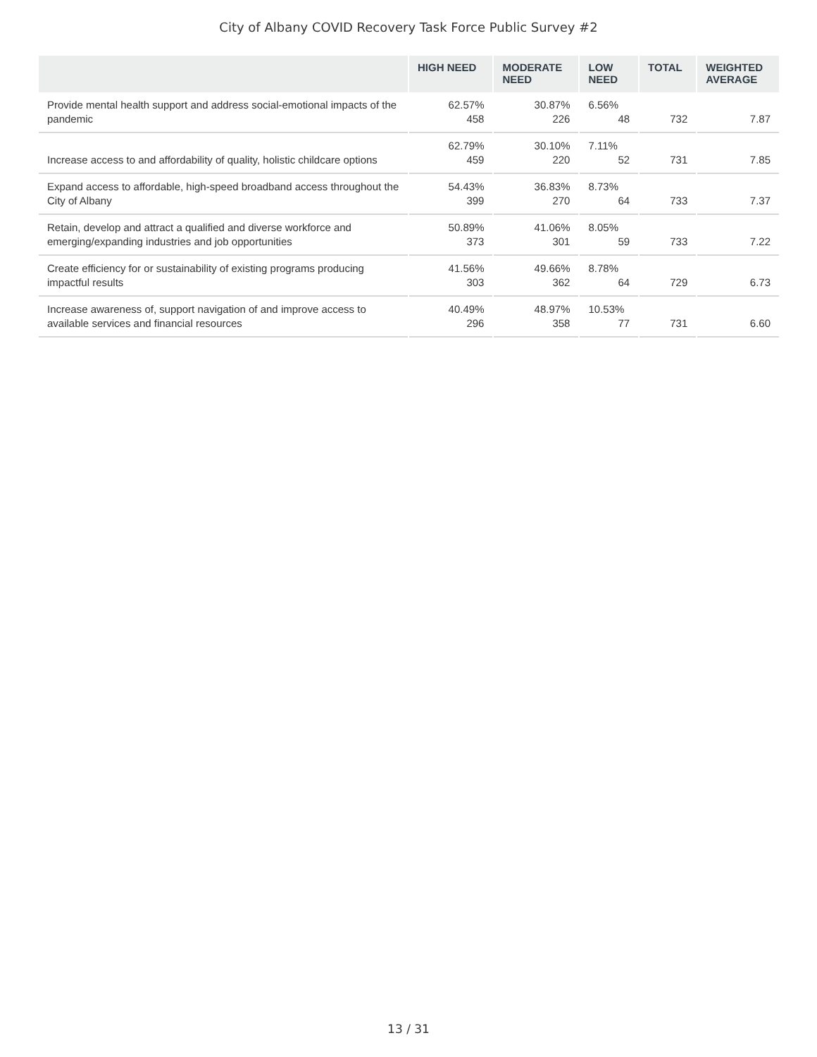City of Albany COVID Recovery Task Force Public Survey #2
| | HIGH NEED | MODERATE NEED | LOW NEED | TOTAL | WEIGHTED AVERAGE |
| --- | --- | --- | --- | --- | --- |
| Provide mental health support and address social-emotional impacts of the pandemic | 62.57% 458 | 30.87% 226 | 6.56% 48 | 732 | 7.87 |
| Increase access to and affordability of quality, holistic childcare options | 62.79% 459 | 30.10% 220 | 7.11% 52 | 731 | 7.85 |
| Expand access to affordable, high-speed broadband access throughout the City of Albany | 54.43% 399 | 36.83% 270 | 8.73% 64 | 733 | 7.37 |
| Retain, develop and attract a qualified and diverse workforce and emerging/expanding industries and job opportunities | 50.89% 373 | 41.06% 301 | 8.05% 59 | 733 | 7.22 |
| Create efficiency for or sustainability of existing programs producing impactful results | 41.56% 303 | 49.66% 362 | 8.78% 64 | 729 | 6.73 |
| Increase awareness of, support navigation of and improve access to available services and financial resources | 40.49% 296 | 48.97% 358 | 10.53% 77 | 731 | 6.60 |
13 / 31